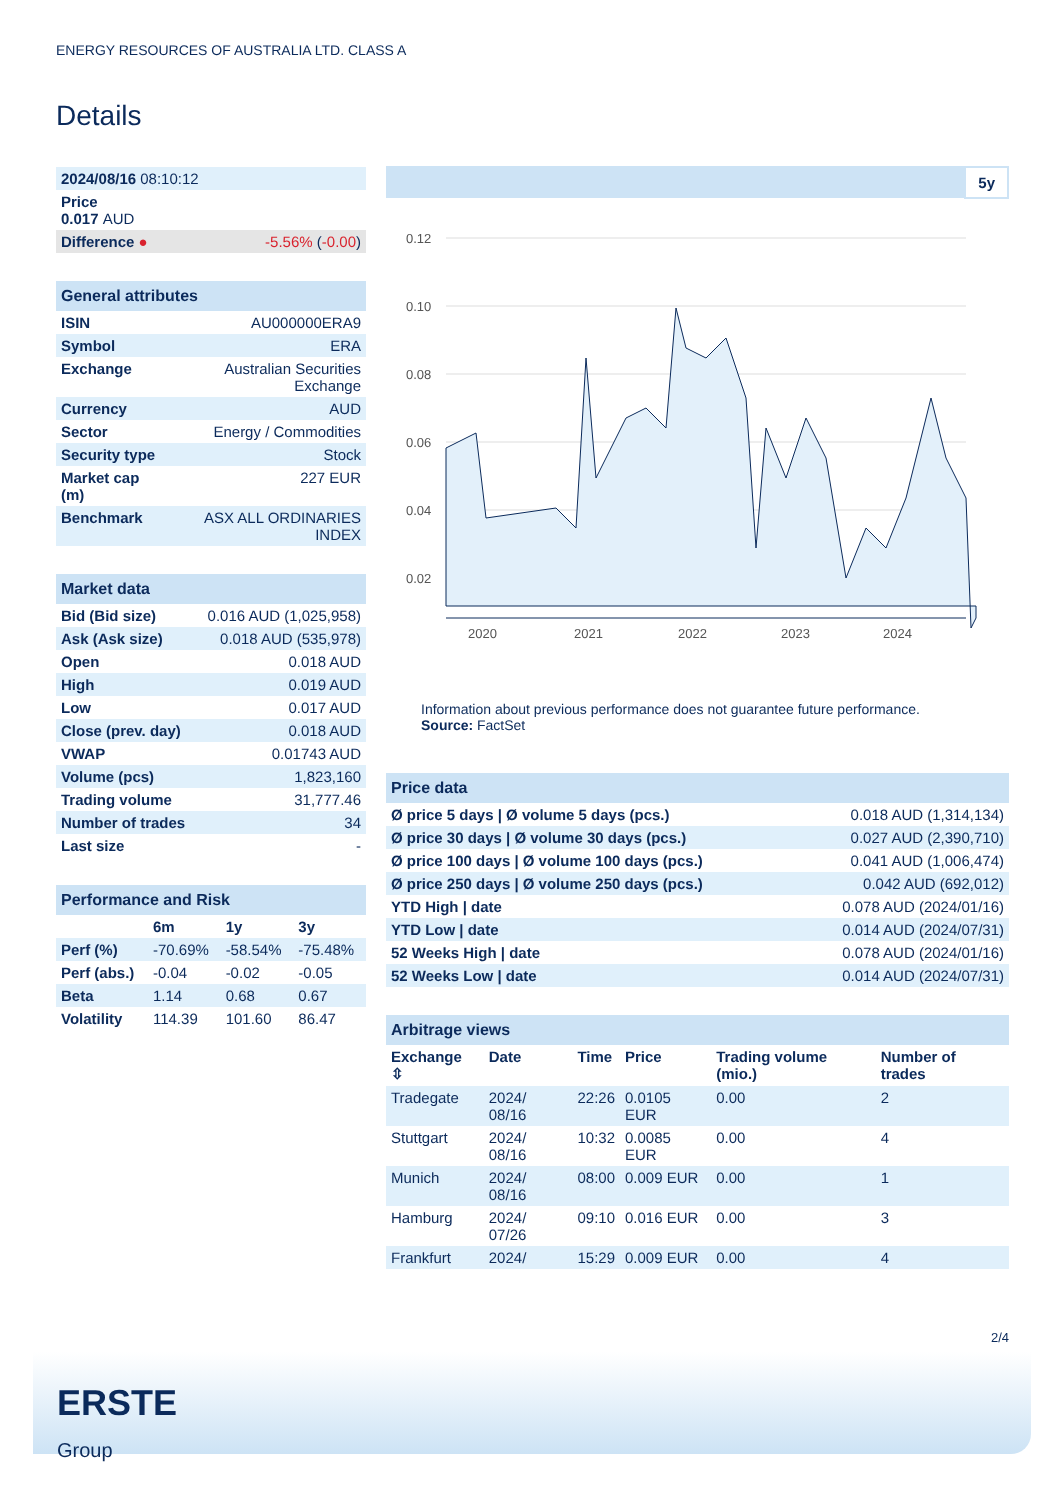ENERGY RESOURCES OF AUSTRALIA LTD. CLASS A
Details
| 2024/08/16 08:10:12 | |
| Price 0.017 AUD | |
| Difference ● | -5.56% ( -0.00 ) |
| General attributes | |
| ISIN | AU000000ERA9 |
| Symbol | ERA |
| Exchange | Australian Securities Exchange |
| Currency | AUD |
| Sector | Energy / Commodities |
| Security type | Stock |
| Market cap (m) | 227 EUR |
| Benchmark | ASX ALL ORDINARIES INDEX |
| Market data | |
| Bid (Bid size) | 0.016 AUD (1,025,958) |
| Ask (Ask size) | 0.018 AUD (535,978) |
| Open | 0.018 AUD |
| High | 0.019 AUD |
| Low | 0.017 AUD |
| Close (prev. day) | 0.018 AUD |
| VWAP | 0.01743 AUD |
| Volume (pcs) | 1,823,160 |
| Trading volume | 31,777.46 |
| Number of trades | 34 |
| Last size | - |
| Performance and Risk | | | |
| | 6m | 1y | 3y |
| Perf (%) | -70.69% | -58.54% | -75.48% |
| Perf (abs.) | -0.04 | -0.02 | -0.05 |
| Beta | 1.14 | 0.68 | 0.67 |
| Volatility | 114.39 | 101.60 | 86.47 |
5y
0.12
0.10
0.08
0.06
0.04
0.02
2020
2021
2022
2023
2024
Information about previous performance does not guarantee future performance.
Source: FactSet
| Price data | |
| Ø price 5 days / Ø volume 5 days (pcs.) | 0.018 AUD (1,314,134) |
| Ø price 30 days / Ø volume 30 days (pcs.) | 0.027 AUD (2,390,710) |
| Ø price 100 days / Ø volume 100 days (pcs.) | 0.041 AUD (1,006,474) |
| Ø price 250 days / Ø volume 250 days (pcs.) | 0.042 AUD (692,012) |
| YTD High / date | 0.078 AUD (2024/01/16) |
| YTD Low / date | 0.014 AUD (2024/07/31) |
| 52 Weeks High / date | 0.078 AUD (2024/01/16) |
| 52 Weeks Low / date | 0.014 AUD (2024/07/31) |
| Arbitrage views | | | | | |
| Exchange ⇳ | Date | Time | Price | Trading volume (mio.) | Number of trades |
| Tradegate | 2024/ 08/16 | 22:26 | 0.0105 EUR | 0.00 | 2 |
| Stuttgart | 2024/ 08/16 | 10:32 | 0.0085 EUR | 0.00 | 4 |
| Munich | 2024/ 08/16 | 08:00 | 0.009 EUR | 0.00 | 1 |
| Hamburg | 2024/ 07/26 | 09:10 | 0.016 EUR | 0.00 | 3 |
| Frankfurt | 2024/ | 15:29 | 0.009 EUR | 0.00 | 4 |
2/4
ERSTE
Group